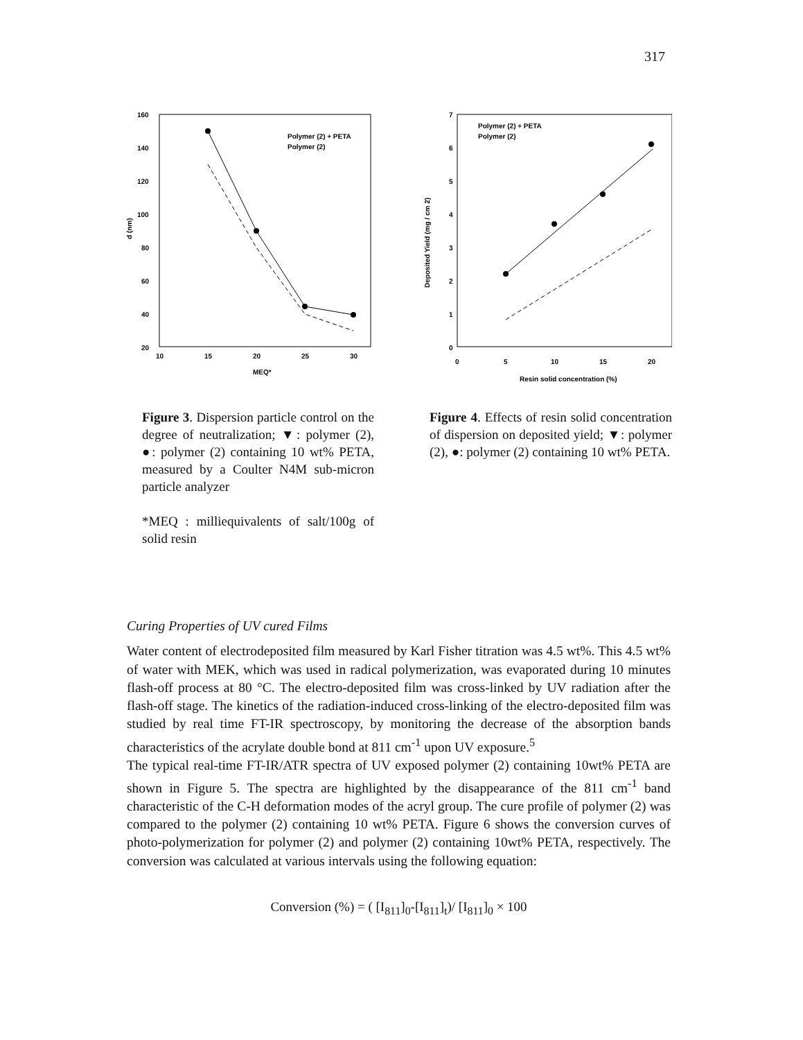317
160
140
120
100
80
60
40
20
10
15
20
25
30
MEQ*
d (nm)
Polymer (2) + PETA
Polymer (2)
Figure 3. Dispersion particle control on the degree of neutralization; ▼: polymer (2), ●: polymer (2) containing 10 wt% PETA, measured by a Coulter N4M sub-micron particle analyzer
*MEQ : milliequivalents of salt/100g of solid resin
7
6
5
4
3
2
1
0
0
5
10
15
20
Resin solid concentration (%)
Deposited Yield (mg / cm 2)
Polymer (2) + PETA
Polymer (2)
Figure 4. Effects of resin solid concentration of dispersion on deposited yield; ▼: polymer (2), ●: polymer (2) containing 10 wt% PETA.
Curing Properties of UV cured Films
Water content of electrodeposited film measured by Karl Fisher titration was 4.5 wt%. This 4.5 wt% of water with MEK, which was used in radical polymerization, was evaporated during 10 minutes flash-off process at 80 °C. The electro-deposited film was cross-linked by UV radiation after the flash-off stage. The kinetics of the radiation-induced cross-linking of the electro-deposited film was studied by real time FT-IR spectroscopy, by monitoring the decrease of the absorption bands characteristics of the acrylate double bond at 811 cm<sup>-1</sup> upon UV exposure.<sup>5</sup>
The typical real-time FT-IR/ATR spectra of UV exposed polymer (2) containing 10wt% PETA are shown in Figure 5. The spectra are highlighted by the disappearance of the 811 cm<sup>-1</sup> band characteristic of the C-H deformation modes of the acryl group. The cure profile of polymer (2) was compared to the polymer (2) containing 10 wt% PETA. Figure 6 shows the conversion curves of photo-polymerization for polymer (2) and polymer (2) containing 10wt% PETA, respectively. The conversion was calculated at various intervals using the following equation:
Conversion (%) = ( [I<sub>811</sub>]<sub>0</sub>-[I<sub>811</sub>]<sub>t</sub>)/ [I<sub>811</sub>]<sub>0</sub> × 100